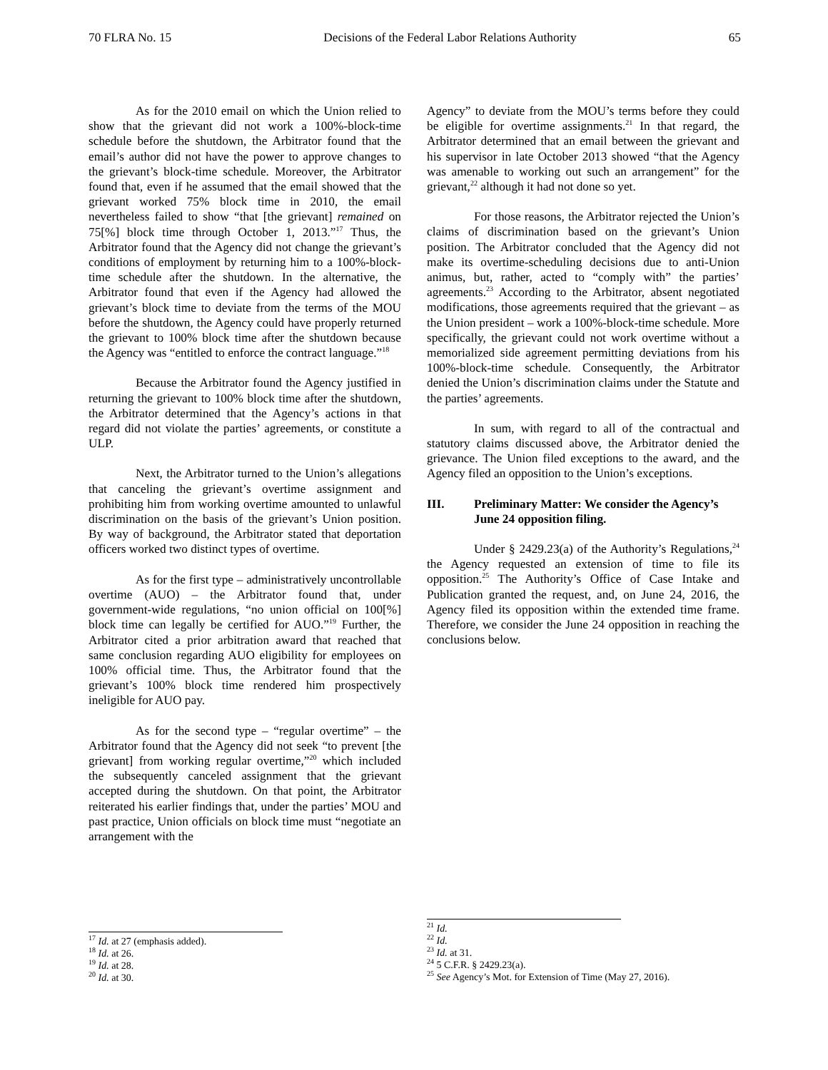70 FLRA No. 15 Decisions of the Federal Labor Relations Authority 65
As for the 2010 email on which the Union relied to show that the grievant did not work a 100%-block-time schedule before the shutdown, the Arbitrator found that the email’s author did not have the power to approve changes to the grievant’s block-time schedule. Moreover, the Arbitrator found that, even if he assumed that the email showed that the grievant worked 75% block time in 2010, the email nevertheless failed to show “that [the grievant] remained on 75[%] block time through October 1, 2013.”<sup>17</sup> Thus, the Arbitrator found that the Agency did not change the grievant’s conditions of employment by returning him to a 100%-block-time schedule after the shutdown. In the alternative, the Arbitrator found that even if the Agency had allowed the grievant’s block time to deviate from the terms of the MOU before the shutdown, the Agency could have properly returned the grievant to 100% block time after the shutdown because the Agency was “entitled to enforce the contract language.”<sup>18</sup>
Because the Arbitrator found the Agency justified in returning the grievant to 100% block time after the shutdown, the Arbitrator determined that the Agency’s actions in that regard did not violate the parties’ agreements, or constitute a ULP.
Next, the Arbitrator turned to the Union’s allegations that canceling the grievant’s overtime assignment and prohibiting him from working overtime amounted to unlawful discrimination on the basis of the grievant’s Union position. By way of background, the Arbitrator stated that deportation officers worked two distinct types of overtime.
As for the first type – administratively uncontrollable overtime (AUO) – the Arbitrator found that, under government-wide regulations, “no union official on 100[%] block time can legally be certified for AUO.”<sup>19</sup> Further, the Arbitrator cited a prior arbitration award that reached that same conclusion regarding AUO eligibility for employees on 100% official time. Thus, the Arbitrator found that the grievant’s 100% block time rendered him prospectively ineligible for AUO pay.
As for the second type – “regular overtime” – the Arbitrator found that the Agency did not seek “to prevent [the grievant] from working regular overtime,”<sup>20</sup> which included the subsequently canceled assignment that the grievant accepted during the shutdown. On that point, the Arbitrator reiterated his earlier findings that, under the parties’ MOU and past practice, Union officials on block time must “negotiate an arrangement with the
Agency” to deviate from the MOU’s terms before they could be eligible for overtime assignments.<sup>21</sup> In that regard, the Arbitrator determined that an email between the grievant and his supervisor in late October 2013 showed “that the Agency was amenable to working out such an arrangement” for the grievant,<sup>22</sup> although it had not done so yet.
For those reasons, the Arbitrator rejected the Union’s claims of discrimination based on the grievant’s Union position. The Arbitrator concluded that the Agency did not make its overtime-scheduling decisions due to anti-Union animus, but, rather, acted to “comply with” the parties’ agreements.<sup>23</sup> According to the Arbitrator, absent negotiated modifications, those agreements required that the grievant – as the Union president – work a 100%-block-time schedule. More specifically, the grievant could not work overtime without a memorialized side agreement permitting deviations from his 100%-block-time schedule. Consequently, the Arbitrator denied the Union’s discrimination claims under the Statute and the parties’ agreements.
In sum, with regard to all of the contractual and statutory claims discussed above, the Arbitrator denied the grievance. The Union filed exceptions to the award, and the Agency filed an opposition to the Union’s exceptions.
III. Preliminary Matter: We consider the Agency’s June 24 opposition filing.
Under § 2429.23(a) of the Authority’s Regulations,<sup>24</sup> the Agency requested an extension of time to file its opposition.<sup>25</sup> The Authority’s Office of Case Intake and Publication granted the request, and, on June 24, 2016, the Agency filed its opposition within the extended time frame. Therefore, we consider the June 24 opposition in reaching the conclusions below.
<sup>17</sup> Id. at 27 (emphasis added).
<sup>18</sup> Id. at 26.
<sup>19</sup> Id. at 28.
<sup>20</sup> Id. at 30.
<sup>21</sup> Id.
<sup>22</sup> Id.
<sup>23</sup> Id. at 31.
<sup>24</sup> 5 C.F.R. § 2429.23(a).
<sup>25</sup> See Agency’s Mot. for Extension of Time (May 27, 2016).